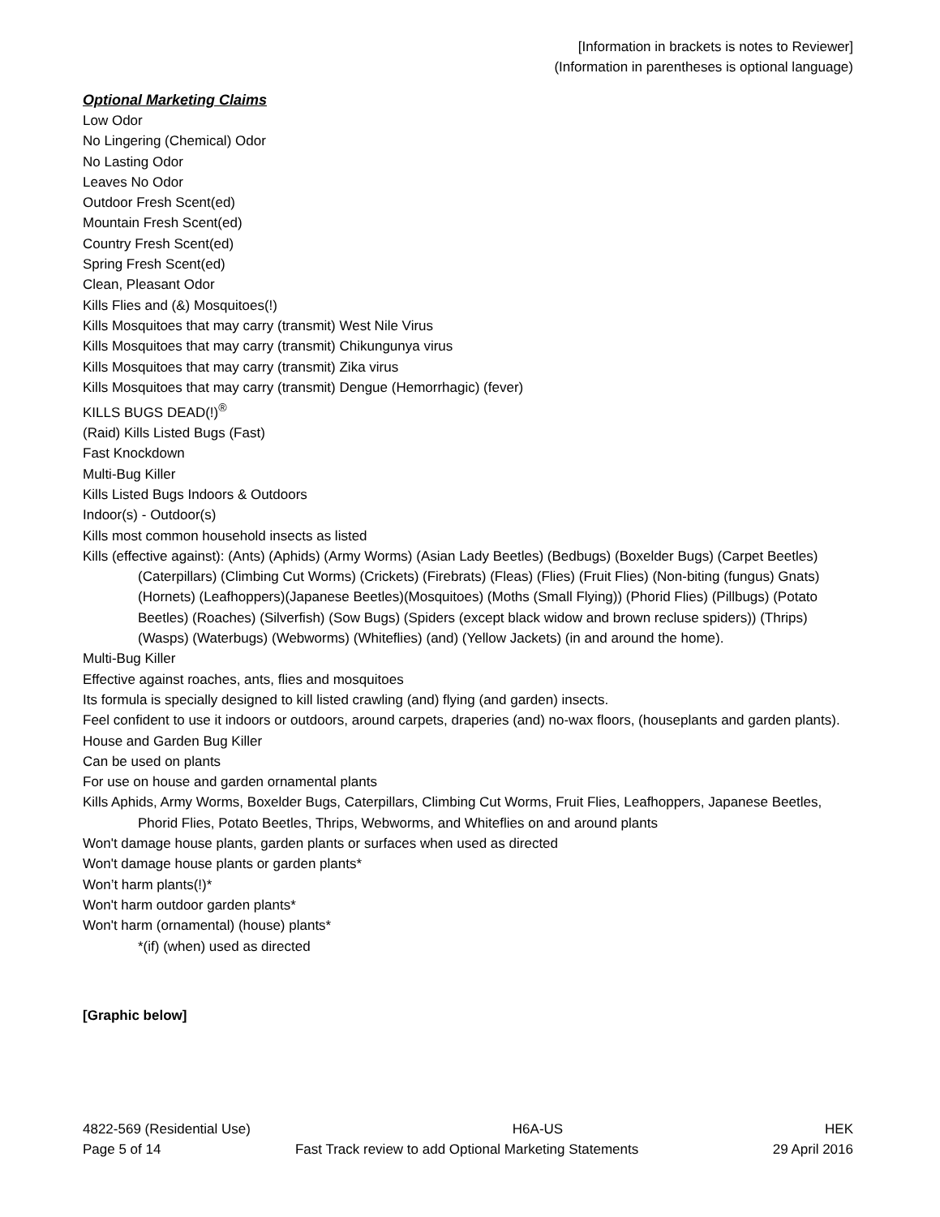[Information in brackets is notes to Reviewer]
(Information in parentheses is optional language)
Optional Marketing Claims
Low Odor
No Lingering (Chemical) Odor
No Lasting Odor
Leaves No Odor
Outdoor Fresh Scent(ed)
Mountain Fresh Scent(ed)
Country Fresh Scent(ed)
Spring Fresh Scent(ed)
Clean, Pleasant Odor
Kills Flies and (&) Mosquitoes(!)
Kills Mosquitoes that may carry (transmit) West Nile Virus
Kills Mosquitoes that may carry (transmit) Chikungunya virus
Kills Mosquitoes that may carry (transmit) Zika virus
Kills Mosquitoes that may carry (transmit) Dengue (Hemorrhagic) (fever)
KILLS BUGS DEAD(!)<sup>®</sup>
(Raid) Kills Listed Bugs (Fast)
Fast Knockdown
Multi-Bug Killer
Kills Listed Bugs Indoors & Outdoors
Indoor(s) - Outdoor(s)
Kills most common household insects as listed
Kills (effective against): (Ants) (Aphids) (Army Worms) (Asian Lady Beetles) (Bedbugs) (Boxelder Bugs) (Carpet Beetles) (Caterpillars) (Climbing Cut Worms) (Crickets) (Firebrats) (Fleas) (Flies) (Fruit Flies) (Non-biting (fungus) Gnats) (Hornets) (Leafhoppers)(Japanese Beetles)(Mosquitoes) (Moths (Small Flying)) (Phorid Flies) (Pillbugs) (Potato Beetles) (Roaches) (Silverfish) (Sow Bugs) (Spiders (except black widow and brown recluse spiders)) (Thrips) (Wasps) (Waterbugs) (Webworms) (Whiteflies) (and) (Yellow Jackets) (in and around the home).
Multi-Bug Killer
Effective against roaches, ants, flies and mosquitoes
Its formula is specially designed to kill listed crawling (and) flying (and garden) insects.
Feel confident to use it indoors or outdoors, around carpets, draperies (and) no-wax floors, (houseplants and garden plants).
House and Garden Bug Killer
Can be used on plants
For use on house and garden ornamental plants
Kills Aphids, Army Worms, Boxelder Bugs, Caterpillars, Climbing Cut Worms, Fruit Flies, Leafhoppers, Japanese Beetles, Phorid Flies, Potato Beetles, Thrips, Webworms, and Whiteflies on and around plants
Won't damage house plants, garden plants or surfaces when used as directed
Won't damage house plants or garden plants*
Won’t harm plants(!)*
Won't harm outdoor garden plants*
Won't harm (ornamental) (house) plants*
*(if) (when) used as directed
[Graphic below]
4822-569 (Residential Use) H6A-US HEK
Page 5 of 14 Fast Track review to add Optional Marketing Statements 29 April 2016